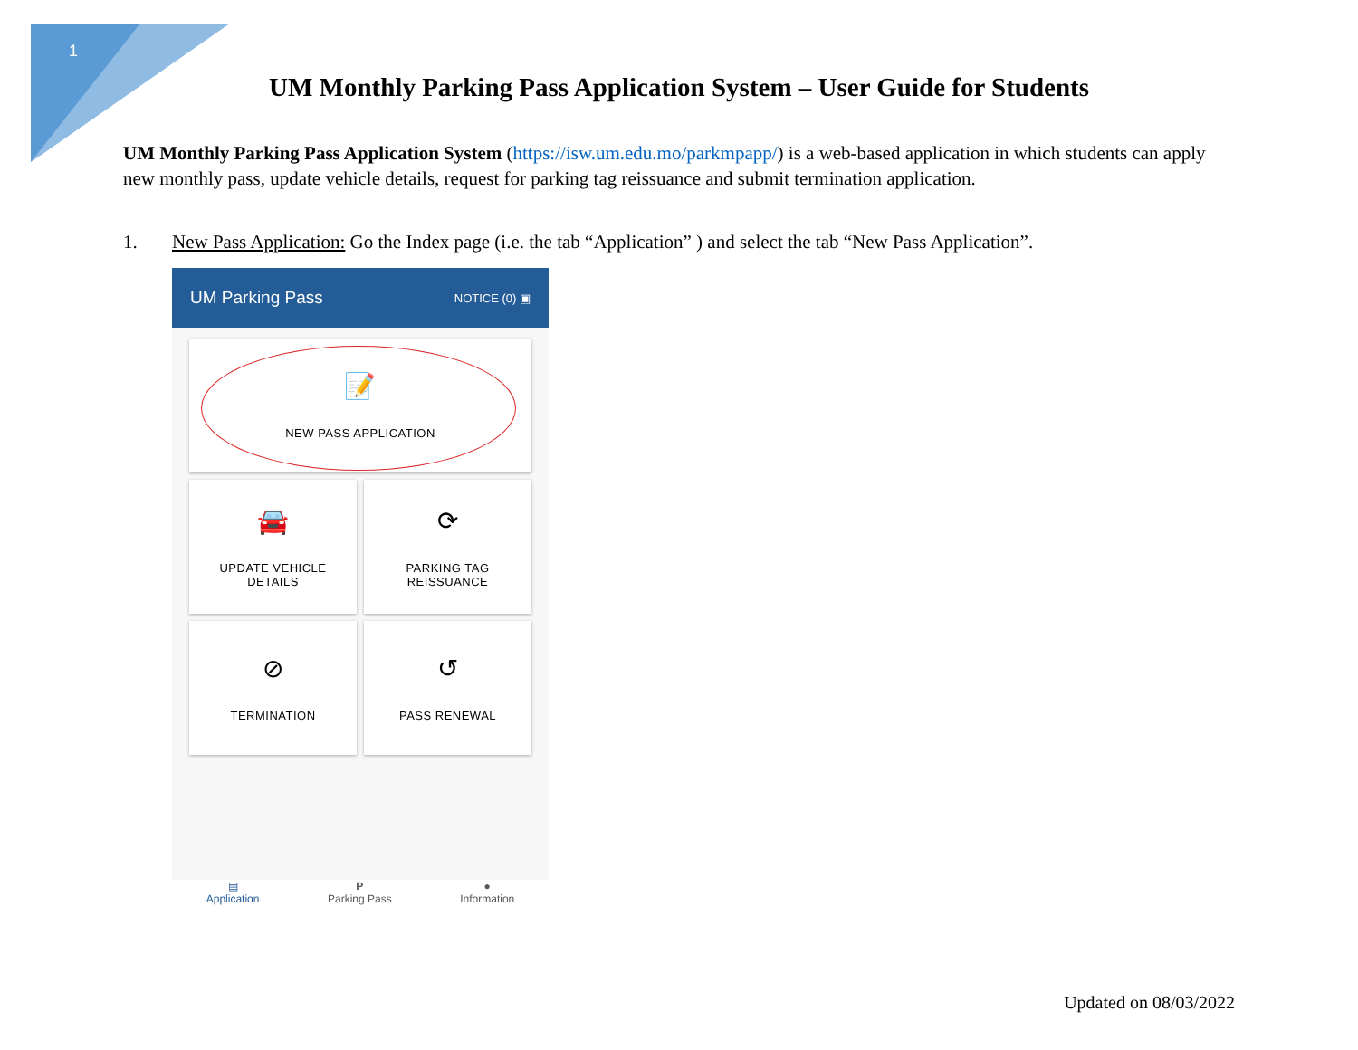1
UM Monthly Parking Pass Application System – User Guide for Students
UM Monthly Parking Pass Application System (https://isw.um.edu.mo/parkmpapp/) is a web-based application in which students can apply new monthly pass, update vehicle details, request for parking tag reissuance and submit termination application.
1. New Pass Application: Go the Index page (i.e. the tab “Application” ) and select the tab “New Pass Application”.
UM Parking Pass NOTICE (0) ▣
📝
NEW PASS APPLICATION
🚘
UPDATE VEHICLE
DETAILS
⟳
PARKING TAG
REISSUANCE
⊘
TERMINATION
↺
PASS RENEWAL
▤
Application
P
Parking Pass
●
Information
Updated on 08/03/2022